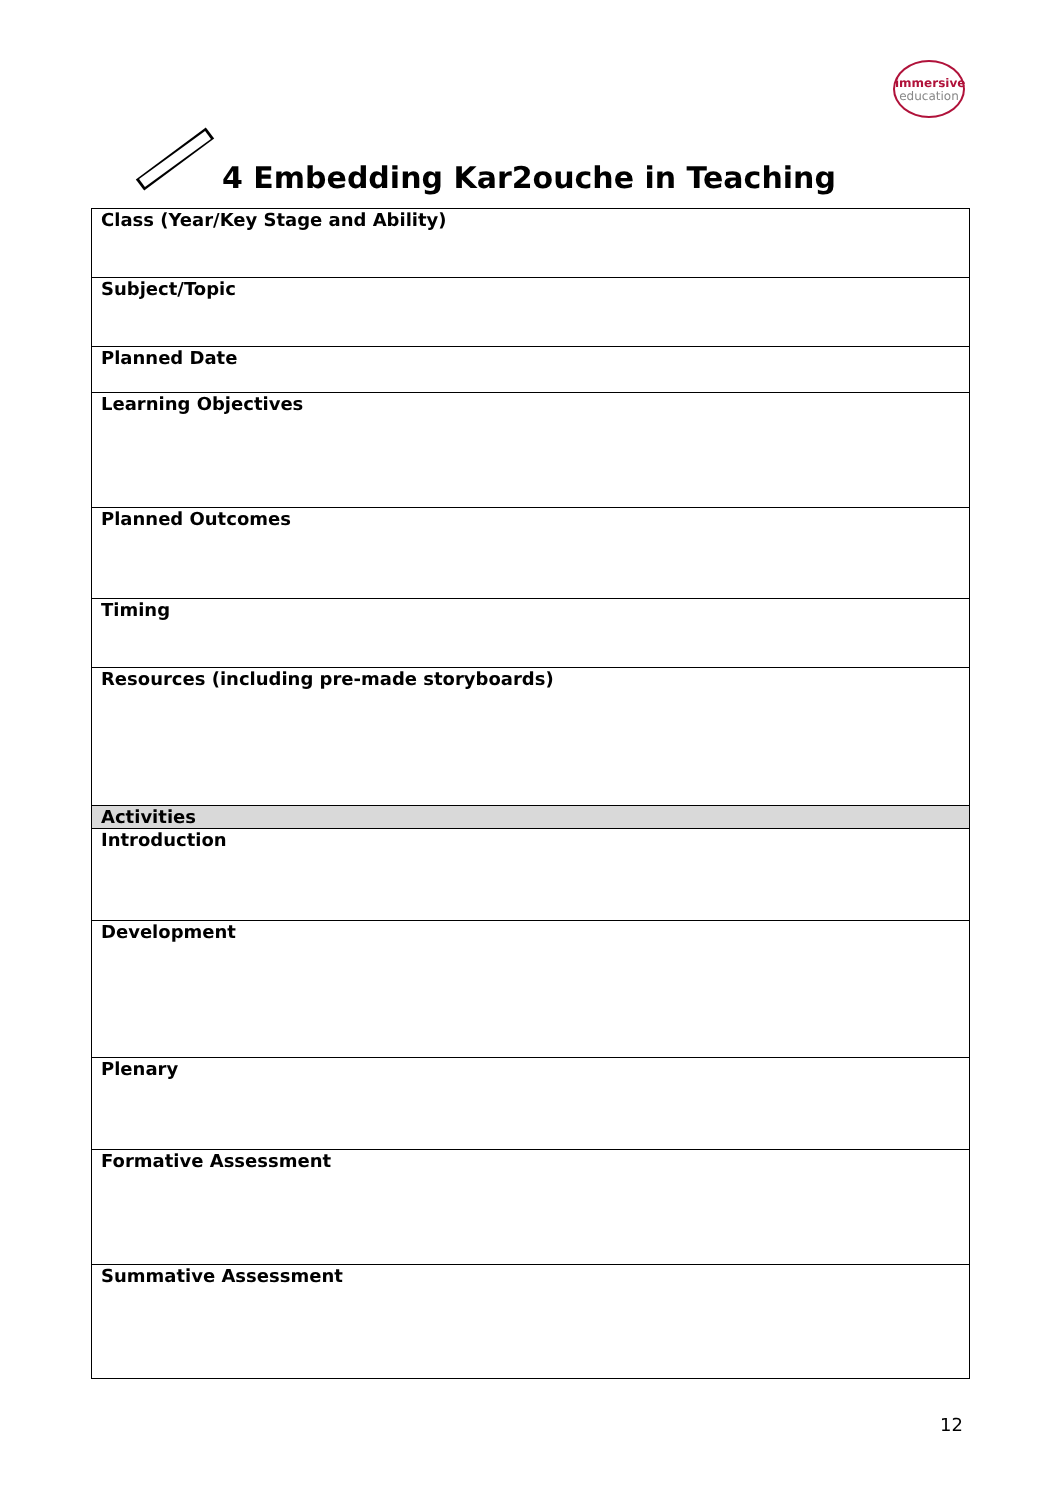immersive
education
4 Embedding Kar2ouche in Teaching
| Class (Year/Key Stage and Ability) |
| Subject/Topic |
| Planned Date |
| Learning Objectives |
| Planned Outcomes |
| Timing |
| Resources (including pre-made storyboards) |
| Activities |
| Introduction |
| Development |
| Plenary |
| Formative Assessment |
| Summative Assessment |
12